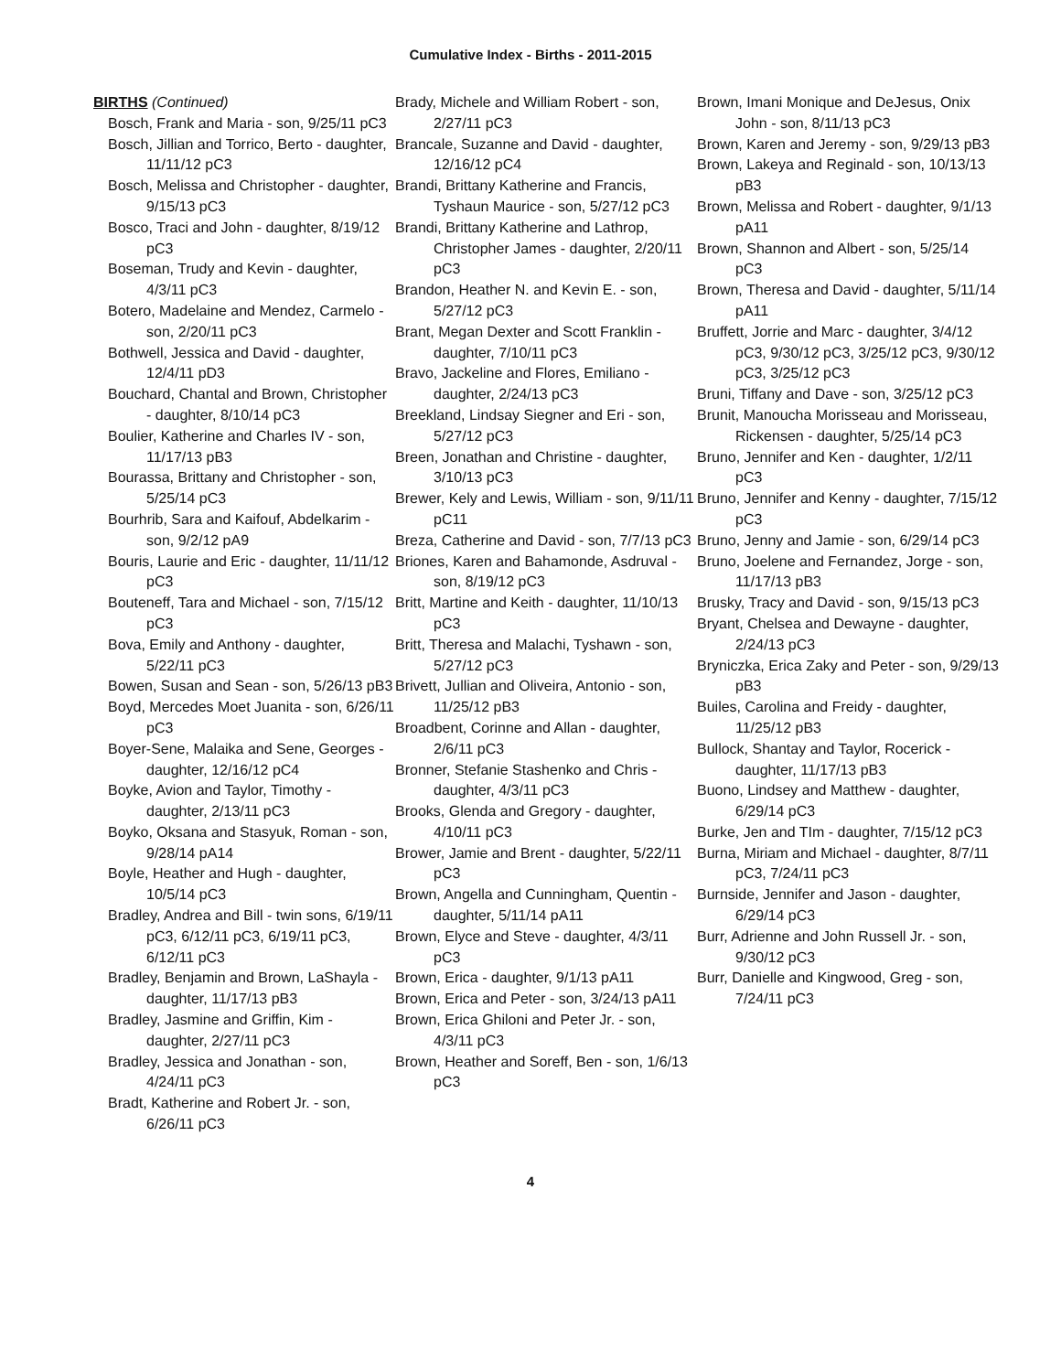Cumulative Index - Births - 2011-2015
BIRTHS (Continued)
Bosch, Frank and Maria - son, 9/25/11 pC3
Bosch, Jillian and Torrico, Berto - daughter, 11/11/12 pC3
Bosch, Melissa and Christopher - daughter, 9/15/13 pC3
Bosco, Traci and John - daughter, 8/19/12 pC3
Boseman, Trudy and Kevin - daughter, 4/3/11 pC3
Botero, Madelaine and Mendez, Carmelo - son, 2/20/11 pC3
Bothwell, Jessica and David - daughter, 12/4/11 pD3
Bouchard, Chantal and Brown, Christopher - daughter, 8/10/14 pC3
Boulier, Katherine and Charles IV - son, 11/17/13 pB3
Bourassa, Brittany and Christopher - son, 5/25/14 pC3
Bourhrib, Sara and Kaifouf, Abdelkarim - son, 9/2/12 pA9
Bouris, Laurie and Eric - daughter, 11/11/12 pC3
Bouteneff, Tara and Michael - son, 7/15/12 pC3
Bova, Emily and Anthony - daughter, 5/22/11 pC3
Bowen, Susan and Sean - son, 5/26/13 pB3
Boyd, Mercedes Moet Juanita - son, 6/26/11 pC3
Boyer-Sene, Malaika and Sene, Georges - daughter, 12/16/12 pC4
Boyke, Avion and Taylor, Timothy - daughter, 2/13/11 pC3
Boyko, Oksana and Stasyuk, Roman - son, 9/28/14 pA14
Boyle, Heather and Hugh - daughter, 10/5/14 pC3
Bradley, Andrea and Bill - twin sons, 6/19/11 pC3, 6/12/11 pC3, 6/19/11 pC3, 6/12/11 pC3
Bradley, Benjamin and Brown, LaShayla - daughter, 11/17/13 pB3
Bradley, Jasmine and Griffin, Kim - daughter, 2/27/11 pC3
Bradley, Jessica and Jonathan - son, 4/24/11 pC3
Bradt, Katherine and Robert Jr. - son, 6/26/11 pC3
Brady, Michele and William Robert - son, 2/27/11 pC3
Brancale, Suzanne and David - daughter, 12/16/12 pC4
Brandi, Brittany Katherine and Francis, Tyshaun Maurice - son, 5/27/12 pC3
Brandi, Brittany Katherine and Lathrop, Christopher James - daughter, 2/20/11 pC3
Brandon, Heather N. and Kevin E. - son, 5/27/12 pC3
Brant, Megan Dexter and Scott Franklin - daughter, 7/10/11 pC3
Bravo, Jackeline and Flores, Emiliano - daughter, 2/24/13 pC3
Breekland, Lindsay Siegner and Eri - son, 5/27/12 pC3
Breen, Jonathan and Christine - daughter, 3/10/13 pC3
Brewer, Kely and Lewis, William - son, 9/11/11 pC11
Breza, Catherine and David - son, 7/7/13 pC3
Briones, Karen and Bahamonde, Asdruval - son, 8/19/12 pC3
Britt, Martine and Keith - daughter, 11/10/13 pC3
Britt, Theresa and Malachi, Tyshawn - son, 5/27/12 pC3
Brivett, Jullian and Oliveira, Antonio - son, 11/25/12 pB3
Broadbent, Corinne and Allan - daughter, 2/6/11 pC3
Bronner, Stefanie Stashenko and Chris - daughter, 4/3/11 pC3
Brooks, Glenda and Gregory - daughter, 4/10/11 pC3
Brower, Jamie and Brent - daughter, 5/22/11 pC3
Brown, Angella and Cunningham, Quentin - daughter, 5/11/14 pA11
Brown, Elyce and Steve - daughter, 4/3/11 pC3
Brown, Erica - daughter, 9/1/13 pA11
Brown, Erica and Peter - son, 3/24/13 pA11
Brown, Erica Ghiloni and Peter Jr. - son, 4/3/11 pC3
Brown, Heather and Soreff, Ben - son, 1/6/13 pC3
Brown, Imani Monique and DeJesus, Onix John - son, 8/11/13 pC3
Brown, Karen and Jeremy - son, 9/29/13 pB3
Brown, Lakeya and Reginald - son, 10/13/13 pB3
Brown, Melissa and Robert - daughter, 9/1/13 pA11
Brown, Shannon and Albert - son, 5/25/14 pC3
Brown, Theresa and David - daughter, 5/11/14 pA11
Bruffett, Jorrie and Marc - daughter, 3/4/12 pC3, 9/30/12 pC3, 3/25/12 pC3, 9/30/12 pC3, 3/25/12 pC3
Bruni, Tiffany and Dave - son, 3/25/12 pC3
Brunit, Manoucha Morisseau and Morisseau, Rickensen - daughter, 5/25/14 pC3
Bruno, Jennifer and Ken - daughter, 1/2/11 pC3
Bruno, Jennifer and Kenny - daughter, 7/15/12 pC3
Bruno, Jenny and Jamie - son, 6/29/14 pC3
Bruno, Joelene and Fernandez, Jorge - son, 11/17/13 pB3
Brusky, Tracy and David - son, 9/15/13 pC3
Bryant, Chelsea and Dewayne - daughter, 2/24/13 pC3
Bryniczka, Erica Zaky and Peter - son, 9/29/13 pB3
Builes, Carolina and Freidy - daughter, 11/25/12 pB3
Bullock, Shantay and Taylor, Rocerick - daughter, 11/17/13 pB3
Buono, Lindsey and Matthew - daughter, 6/29/14 pC3
Burke, Jen and TIm - daughter, 7/15/12 pC3
Burna, Miriam and Michael - daughter, 8/7/11 pC3, 7/24/11 pC3
Burnside, Jennifer and Jason - daughter, 6/29/14 pC3
Burr, Adrienne and John Russell Jr. - son, 9/30/12 pC3
Burr, Danielle and Kingwood, Greg - son, 7/24/11 pC3
4